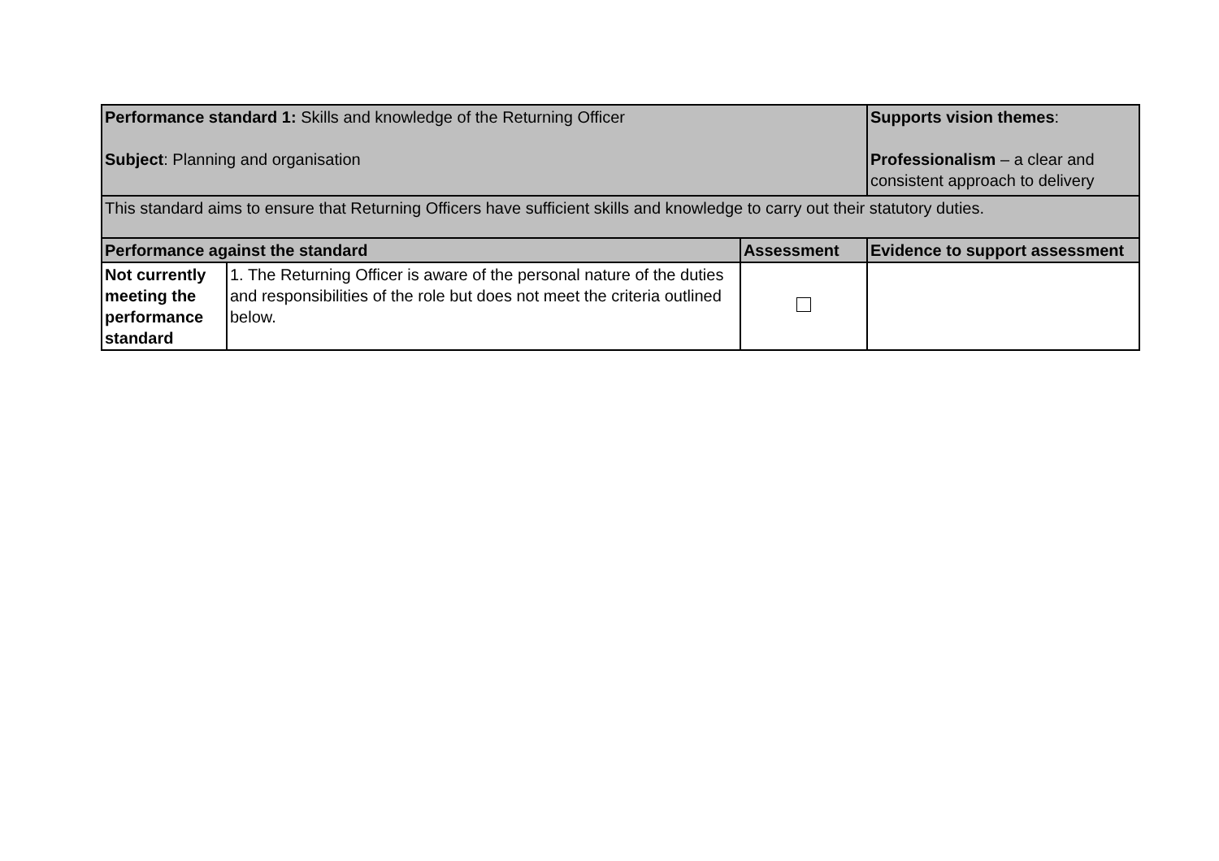| Performance standard 1: Skills and knowledge of the Returning Officer Subject : Planning and organisation | | | Supports vision themes : Professionalism – a clear and consistent approach to delivery |
| This standard aims to ensure that Returning Officers have sufficient skills and knowledge to carry out their statutory duties. | | | |
| Performance against the standard | | Assessment | Evidence to support assessment |
| Not currently meeting the performance standard | 1. The Returning Officer is aware of the personal nature of the duties and responsibilities of the role but does not meet the criteria outlined below. | | |